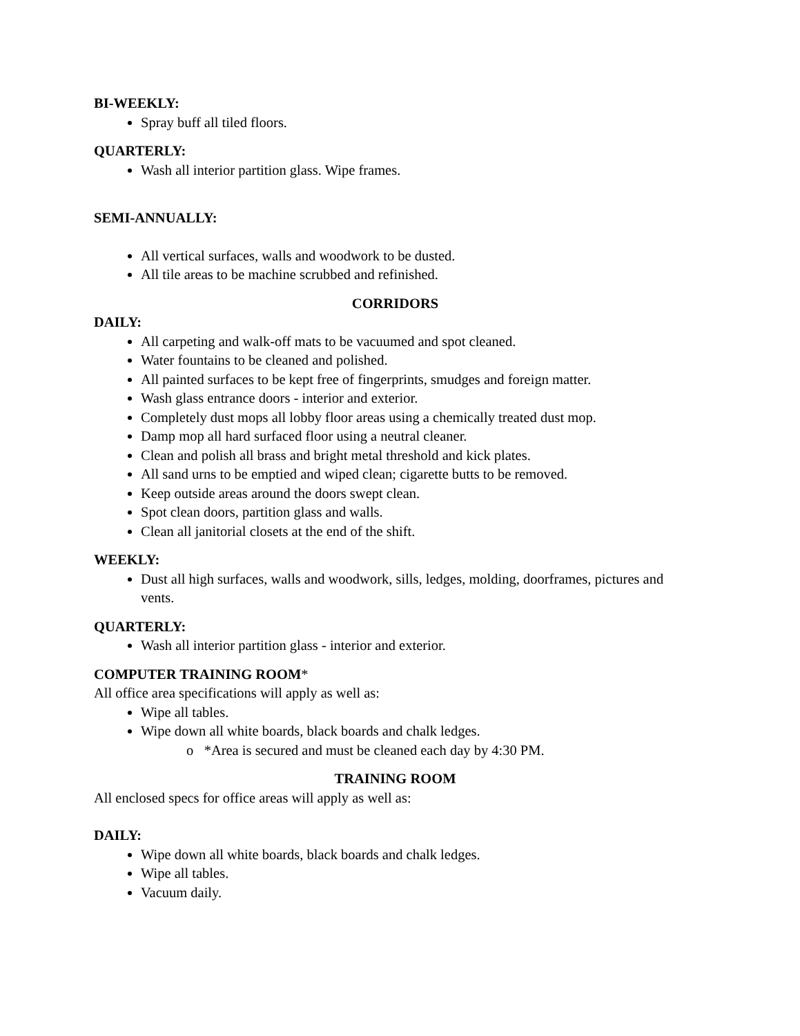BI-WEEKLY:
Spray buff all tiled floors.
QUARTERLY:
Wash all interior partition glass. Wipe frames.
SEMI-ANNUALLY:
All vertical surfaces, walls and woodwork to be dusted.
All tile areas to be machine scrubbed and refinished.
CORRIDORS
DAILY:
All carpeting and walk-off mats to be vacuumed and spot cleaned.
Water fountains to be cleaned and polished.
All painted surfaces to be kept free of fingerprints, smudges and foreign matter.
Wash glass entrance doors - interior and exterior.
Completely dust mops all lobby floor areas using a chemically treated dust mop.
Damp mop all hard surfaced floor using a neutral cleaner.
Clean and polish all brass and bright metal threshold and kick plates.
All sand urns to be emptied and wiped clean; cigarette butts to be removed.
Keep outside areas around the doors swept clean.
Spot clean doors, partition glass and walls.
Clean all janitorial closets at the end of the shift.
WEEKLY:
Dust all high surfaces, walls and woodwork, sills, ledges, molding, doorframes, pictures and vents.
QUARTERLY:
Wash all interior partition glass - interior and exterior.
COMPUTER TRAINING ROOM*
All office area specifications will apply as well as:
Wipe all tables.
Wipe down all white boards, black boards and chalk ledges.
o *Area is secured and must be cleaned each day by 4:30 PM.
TRAINING ROOM
All enclosed specs for office areas will apply as well as:
DAILY:
Wipe down all white boards, black boards and chalk ledges.
Wipe all tables.
Vacuum daily.